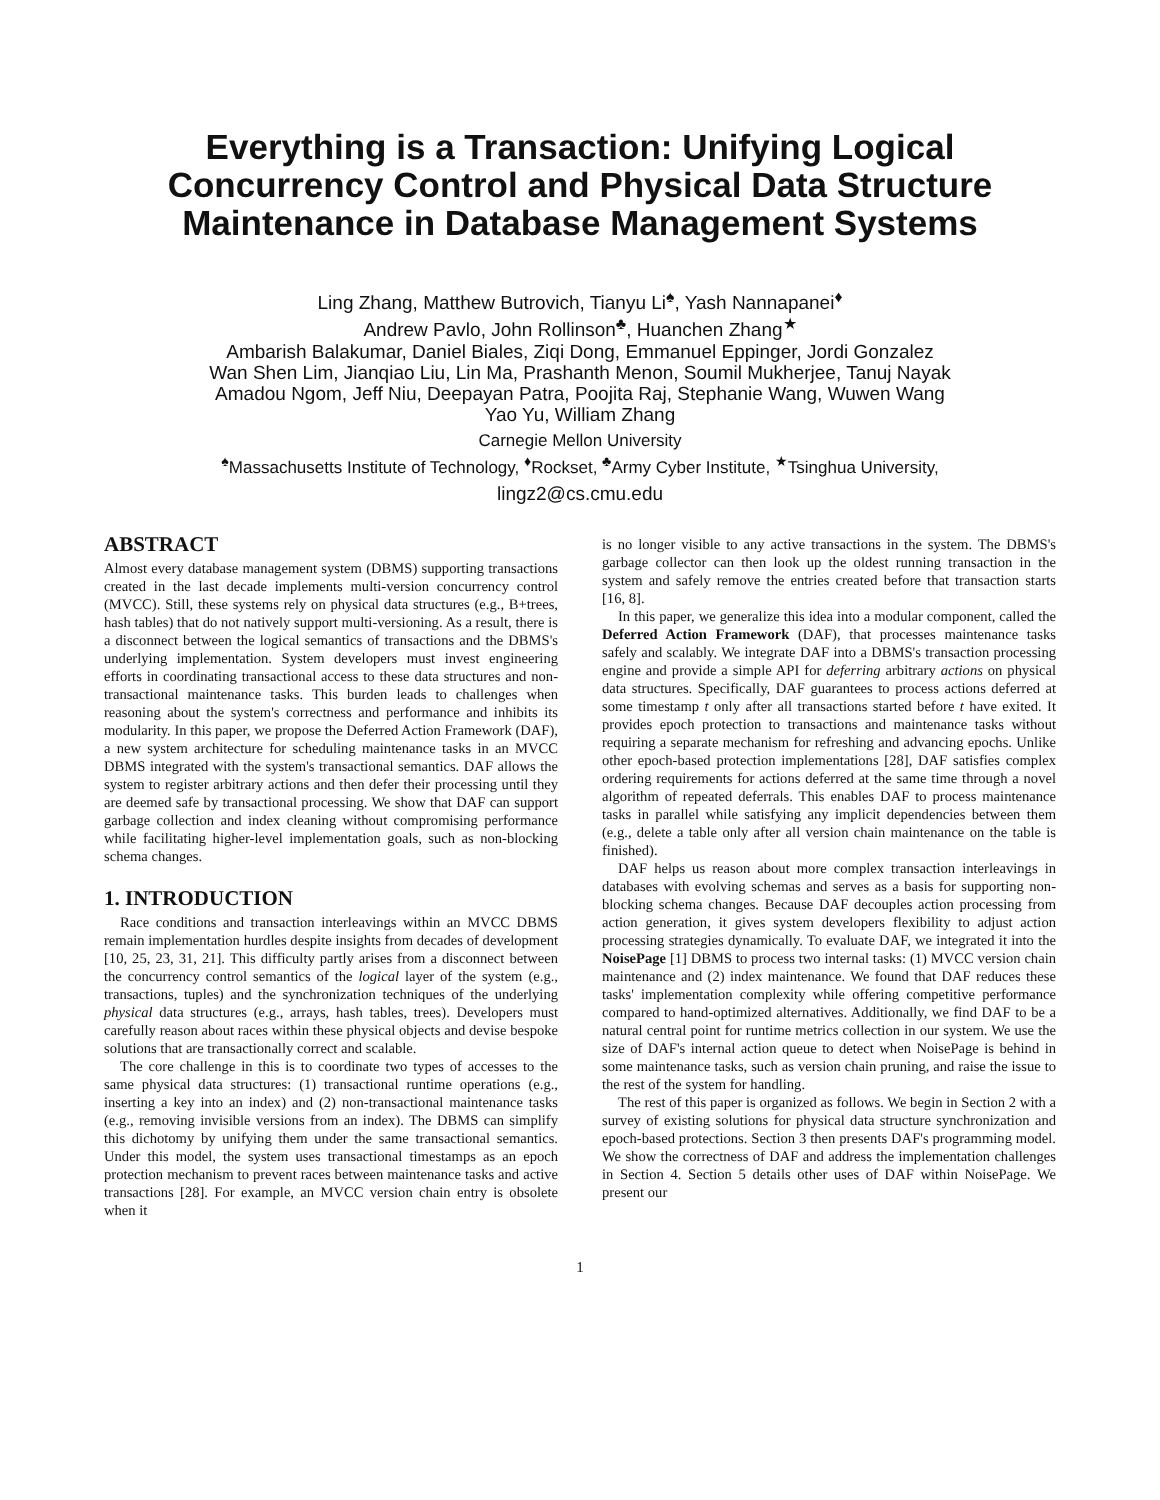Everything is a Transaction: Unifying Logical Concurrency Control and Physical Data Structure Maintenance in Database Management Systems
Ling Zhang, Matthew Butrovich, Tianyu Li<sup>♠</sup>, Yash Nannapanei<sup>♦</sup>
Andrew Pavlo, John Rollinson<sup>♣</sup>, Huanchen Zhang<sup>★</sup>
Ambarish Balakumar, Daniel Biales, Ziqi Dong, Emmanuel Eppinger, Jordi Gonzalez
Wan Shen Lim, Jianqiao Liu, Lin Ma, Prashanth Menon, Soumil Mukherjee, Tanuj Nayak
Amadou Ngom, Jeff Niu, Deepayan Patra, Poojita Raj, Stephanie Wang, Wuwen Wang
Yao Yu, William Zhang
Carnegie Mellon University
<sup>♠</sup>Massachusetts Institute of Technology, <sup>♦</sup>Rockset, <sup>♣</sup>Army Cyber Institute, <sup>★</sup>Tsinghua University,
lingz2@cs.cmu.edu
ABSTRACT
Almost every database management system (DBMS) supporting transactions created in the last decade implements multi-version concurrency control (MVCC). Still, these systems rely on physical data structures (e.g., B+trees, hash tables) that do not natively support multi-versioning. As a result, there is a disconnect between the logical semantics of transactions and the DBMS's underlying implementation. System developers must invest engineering efforts in coordinating transactional access to these data structures and non-transactional maintenance tasks. This burden leads to challenges when reasoning about the system's correctness and performance and inhibits its modularity. In this paper, we propose the Deferred Action Framework (DAF), a new system architecture for scheduling maintenance tasks in an MVCC DBMS integrated with the system's transactional semantics. DAF allows the system to register arbitrary actions and then defer their processing until they are deemed safe by transactional processing. We show that DAF can support garbage collection and index cleaning without compromising performance while facilitating higher-level implementation goals, such as non-blocking schema changes.
1. INTRODUCTION
Race conditions and transaction interleavings within an MVCC DBMS remain implementation hurdles despite insights from decades of development [10, 25, 23, 31, 21]. This difficulty partly arises from a disconnect between the concurrency control semantics of the logical layer of the system (e.g., transactions, tuples) and the synchronization techniques of the underlying physical data structures (e.g., arrays, hash tables, trees). Developers must carefully reason about races within these physical objects and devise bespoke solutions that are transactionally correct and scalable.
The core challenge in this is to coordinate two types of accesses to the same physical data structures: (1) transactional runtime operations (e.g., inserting a key into an index) and (2) non-transactional maintenance tasks (e.g., removing invisible versions from an index). The DBMS can simplify this dichotomy by unifying them under the same transactional semantics. Under this model, the system uses transactional timestamps as an epoch protection mechanism to prevent races between maintenance tasks and active transactions [28]. For example, an MVCC version chain entry is obsolete when it
is no longer visible to any active transactions in the system. The DBMS's garbage collector can then look up the oldest running transaction in the system and safely remove the entries created before that transaction starts [16, 8].
In this paper, we generalize this idea into a modular component, called the Deferred Action Framework (DAF), that processes maintenance tasks safely and scalably. We integrate DAF into a DBMS's transaction processing engine and provide a simple API for deferring arbitrary actions on physical data structures. Specifically, DAF guarantees to process actions deferred at some timestamp t only after all transactions started before t have exited. It provides epoch protection to transactions and maintenance tasks without requiring a separate mechanism for refreshing and advancing epochs. Unlike other epoch-based protection implementations [28], DAF satisfies complex ordering requirements for actions deferred at the same time through a novel algorithm of repeated deferrals. This enables DAF to process maintenance tasks in parallel while satisfying any implicit dependencies between them (e.g., delete a table only after all version chain maintenance on the table is finished).
DAF helps us reason about more complex transaction interleavings in databases with evolving schemas and serves as a basis for supporting non-blocking schema changes. Because DAF decouples action processing from action generation, it gives system developers flexibility to adjust action processing strategies dynamically. To evaluate DAF, we integrated it into the NoisePage [1] DBMS to process two internal tasks: (1) MVCC version chain maintenance and (2) index maintenance. We found that DAF reduces these tasks' implementation complexity while offering competitive performance compared to hand-optimized alternatives. Additionally, we find DAF to be a natural central point for runtime metrics collection in our system. We use the size of DAF's internal action queue to detect when NoisePage is behind in some maintenance tasks, such as version chain pruning, and raise the issue to the rest of the system for handling.
The rest of this paper is organized as follows. We begin in Section 2 with a survey of existing solutions for physical data structure synchronization and epoch-based protections. Section 3 then presents DAF's programming model. We show the correctness of DAF and address the implementation challenges in Section 4. Section 5 details other uses of DAF within NoisePage. We present our
1